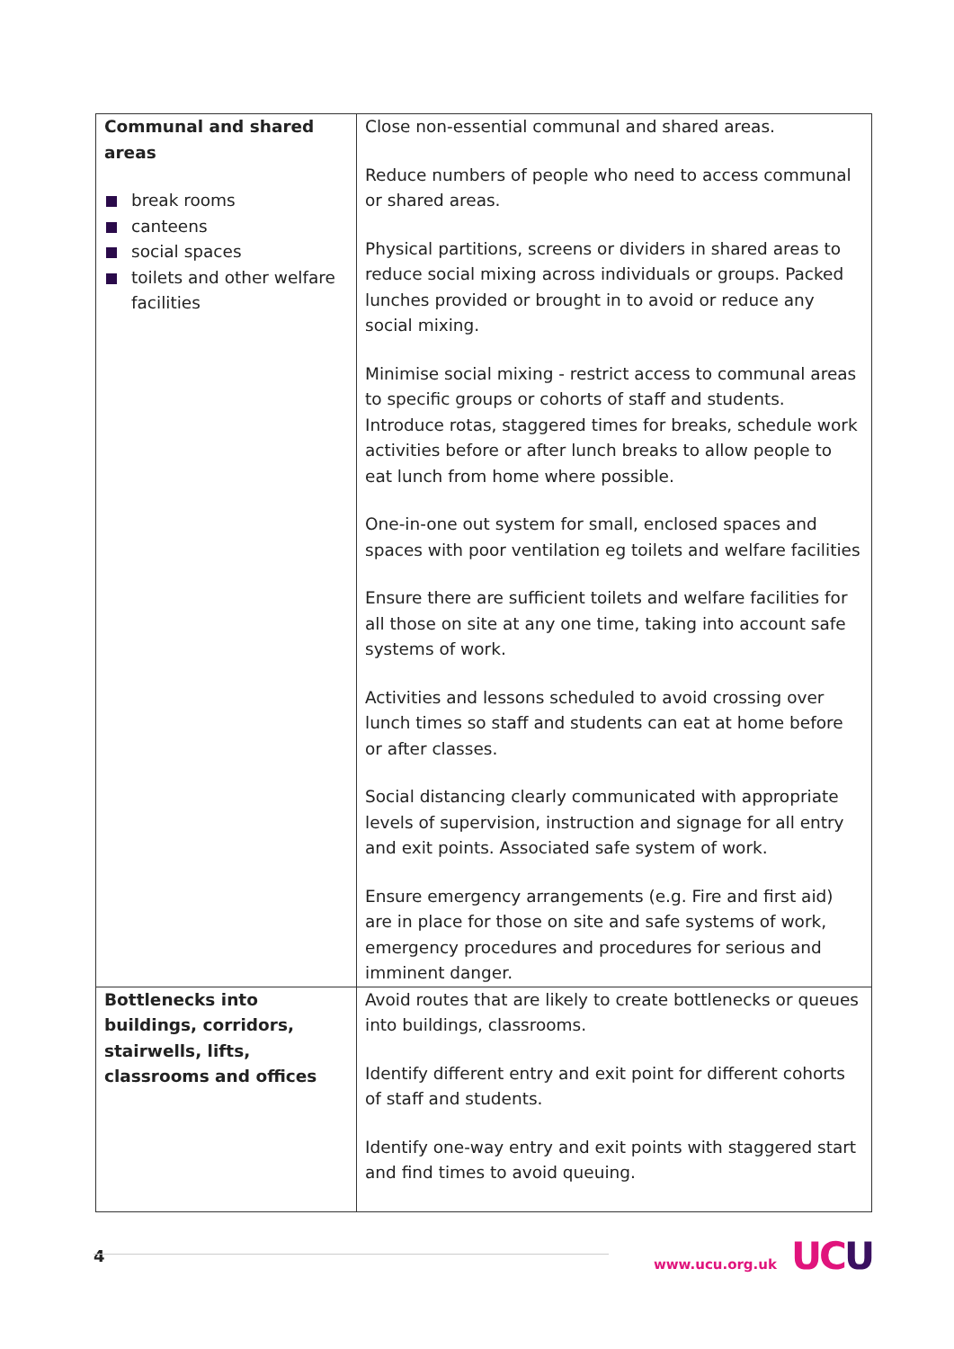| Communal and shared areas break rooms canteens social spaces toilets and other welfare facilities | Close non-essential communal and shared areas. Reduce numbers of people who need to access communal or shared areas. Physical partitions, screens or dividers in shared areas to reduce social mixing across individuals or groups. Packed lunches provided or brought in to avoid or reduce any social mixing. Minimise social mixing - restrict access to communal areas to specific groups or cohorts of staff and students. Introduce rotas, staggered times for breaks, schedule work activities before or after lunch breaks to allow people to eat lunch from home where possible. One-in-one out system for small, enclosed spaces and spaces with poor ventilation eg toilets and welfare facilities Ensure there are sufficient toilets and welfare facilities for all those on site at any one time, taking into account safe systems of work. Activities and lessons scheduled to avoid crossing over lunch times so staff and students can eat at home before or after classes. Social distancing clearly communicated with appropriate levels of supervision, instruction and signage for all entry and exit points. Associated safe system of work. Ensure emergency arrangements (e.g. Fire and first aid) are in place for those on site and safe systems of work, emergency procedures and procedures for serious and imminent danger. |
| Bottlenecks into buildings, corridors, stairwells, lifts, classrooms and offices | Avoid routes that are likely to create bottlenecks or queues into buildings, classrooms. Identify different entry and exit point for different cohorts of staff and students. Identify one-way entry and exit points with staggered start and find times to avoid queuing. |
4
www.ucu.org.uk UCU